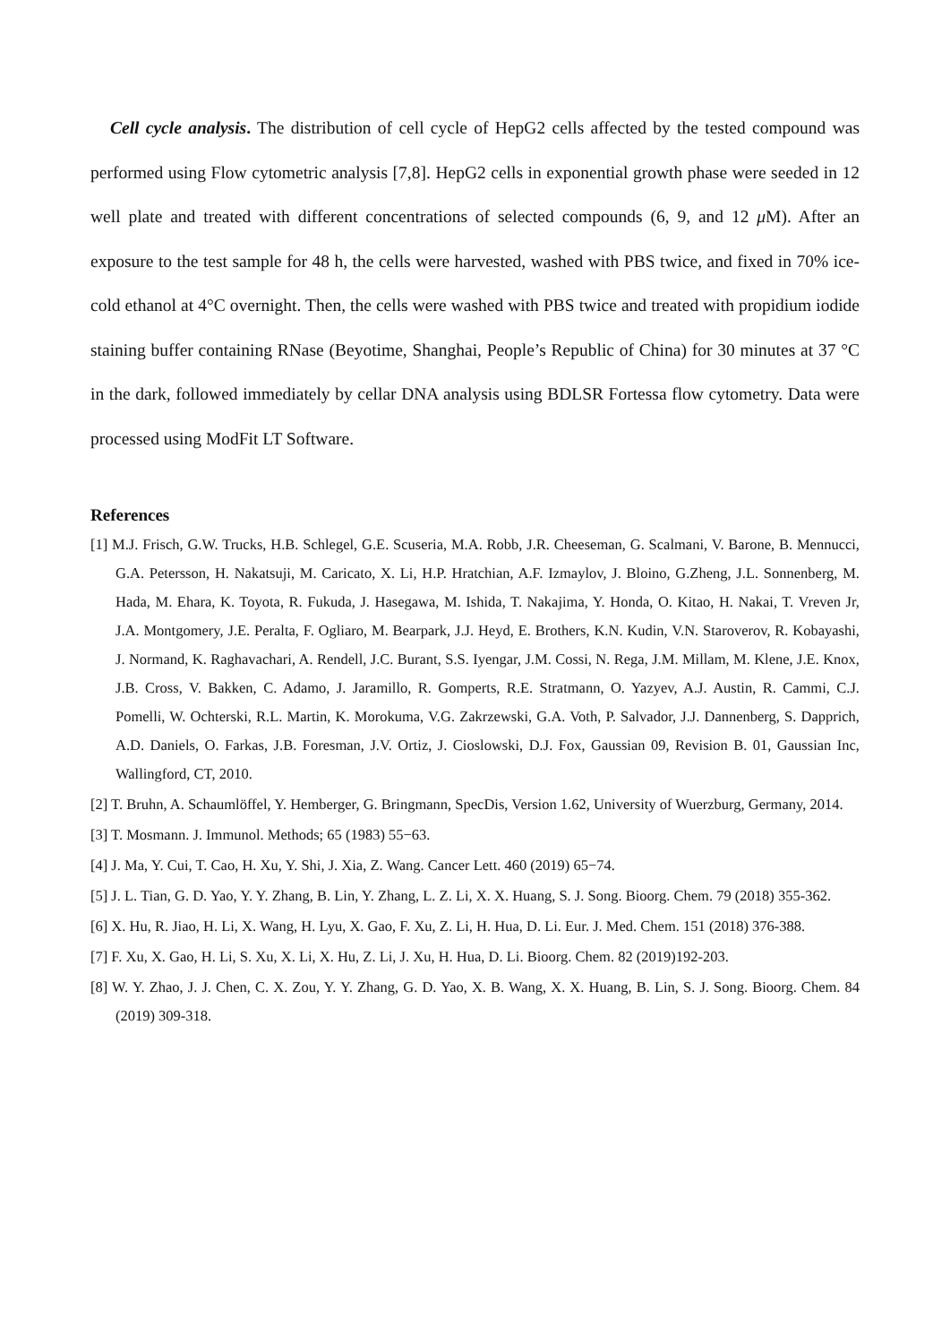Cell cycle analysis. The distribution of cell cycle of HepG2 cells affected by the tested compound was performed using Flow cytometric analysis [7,8]. HepG2 cells in exponential growth phase were seeded in 12 well plate and treated with different concentrations of selected compounds (6, 9, and 12 μ M). After an exposure to the test sample for 48 h, the cells were harvested, washed with PBS twice, and fixed in 70% ice-cold ethanol at 4°C overnight. Then, the cells were washed with PBS twice and treated with propidium iodide staining buffer containing RNase (Beyotime, Shanghai, People’s Republic of China) for 30 minutes at 37 °C in the dark, followed immediately by cellar DNA analysis using BDLSR Fortessa flow cytometry. Data were processed using ModFit LT Software.
References
[1] M.J. Frisch, G.W. Trucks, H.B. Schlegel, G.E. Scuseria, M.A. Robb, J.R. Cheeseman, G. Scalmani, V. Barone, B. Mennucci, G.A. Petersson, H. Nakatsuji, M. Caricato, X. Li, H.P. Hratchian, A.F. Izmaylov, J. Bloino, G.Zheng, J.L. Sonnenberg, M. Hada, M. Ehara, K. Toyota, R. Fukuda, J. Hasegawa, M. Ishida, T. Nakajima, Y. Honda, O. Kitao, H. Nakai, T. Vreven Jr, J.A. Montgomery, J.E. Peralta, F. Ogliaro, M. Bearpark, J.J. Heyd, E. Brothers, K.N. Kudin, V.N. Staroverov, R. Kobayashi, J. Normand, K. Raghavachari, A. Rendell, J.C. Burant, S.S. Iyengar, J.M. Cossi, N. Rega, J.M. Millam, M. Klene, J.E. Knox, J.B. Cross, V. Bakken, C. Adamo, J. Jaramillo, R. Gomperts, R.E. Stratmann, O. Yazyev, A.J. Austin, R. Cammi, C.J. Pomelli, W. Ochterski, R.L. Martin, K. Morokuma, V.G. Zakrzewski, G.A. Voth, P. Salvador, J.J. Dannenberg, S. Dapprich, A.D. Daniels, O. Farkas, J.B. Foresman, J.V. Ortiz, J. Cioslowski, D.J. Fox, Gaussian 09, Revision B. 01, Gaussian Inc, Wallingford, CT, 2010.
[2] T. Bruhn, A. Schaumlöffel, Y. Hemberger, G. Bringmann, SpecDis, Version 1.62, University of Wuerzburg, Germany, 2014.
[3] T. Mosmann. J. Immunol. Methods; 65 (1983) 55−63.
[4] J. Ma, Y. Cui, T. Cao, H. Xu, Y. Shi, J. Xia, Z. Wang. Cancer Lett. 460 (2019) 65−74.
[5] J. L. Tian, G. D. Yao, Y. Y. Zhang, B. Lin, Y. Zhang, L. Z. Li, X. X. Huang, S. J. Song. Bioorg. Chem. 79 (2018) 355-362.
[6] X. Hu, R. Jiao, H. Li, X. Wang, H. Lyu, X. Gao, F. Xu, Z. Li, H. Hua, D. Li. Eur. J. Med. Chem. 151 (2018) 376-388.
[7] F. Xu, X. Gao, H. Li, S. Xu, X. Li, X. Hu, Z. Li, J. Xu, H. Hua, D. Li. Bioorg. Chem. 82 (2019)192-203.
[8] W. Y. Zhao, J. J. Chen, C. X. Zou, Y. Y. Zhang, G. D. Yao, X. B. Wang, X. X. Huang, B. Lin, S. J. Song. Bioorg. Chem. 84 (2019) 309-318.